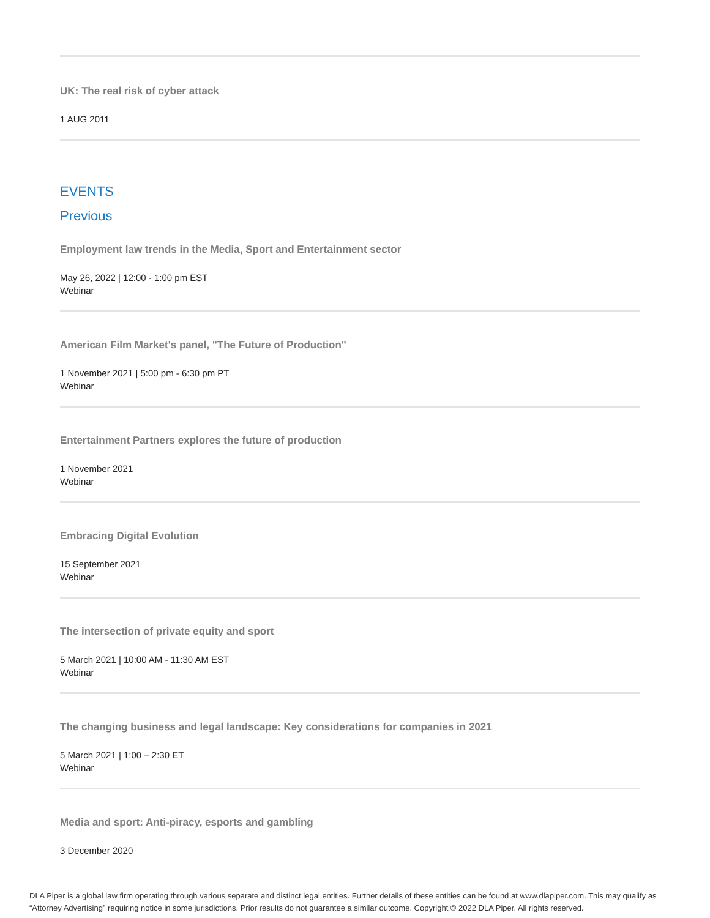UK: The real risk of cyber attack
1 AUG 2011
EVENTS
Previous
Employment law trends in the Media, Sport and Entertainment sector
May 26, 2022 | 12:00 - 1:00 pm EST
Webinar
American Film Market's panel, "The Future of Production"
1 November 2021 | 5:00 pm - 6:30 pm PT
Webinar
Entertainment Partners explores the future of production
1 November 2021
Webinar
Embracing Digital Evolution
15 September 2021
Webinar
The intersection of private equity and sport
5 March 2021 | 10:00 AM - 11:30 AM EST
Webinar
The changing business and legal landscape: Key considerations for companies in 2021
5 March 2021 | 1:00 – 2:30 ET
Webinar
Media and sport: Anti-piracy, esports and gambling
3 December 2020
DLA Piper is a global law firm operating through various separate and distinct legal entities. Further details of these entities can be found at www.dlapiper.com. This may qualify as “Attorney Advertising” requiring notice in some jurisdictions. Prior results do not guarantee a similar outcome. Copyright © 2022 DLA Piper. All rights reserved.